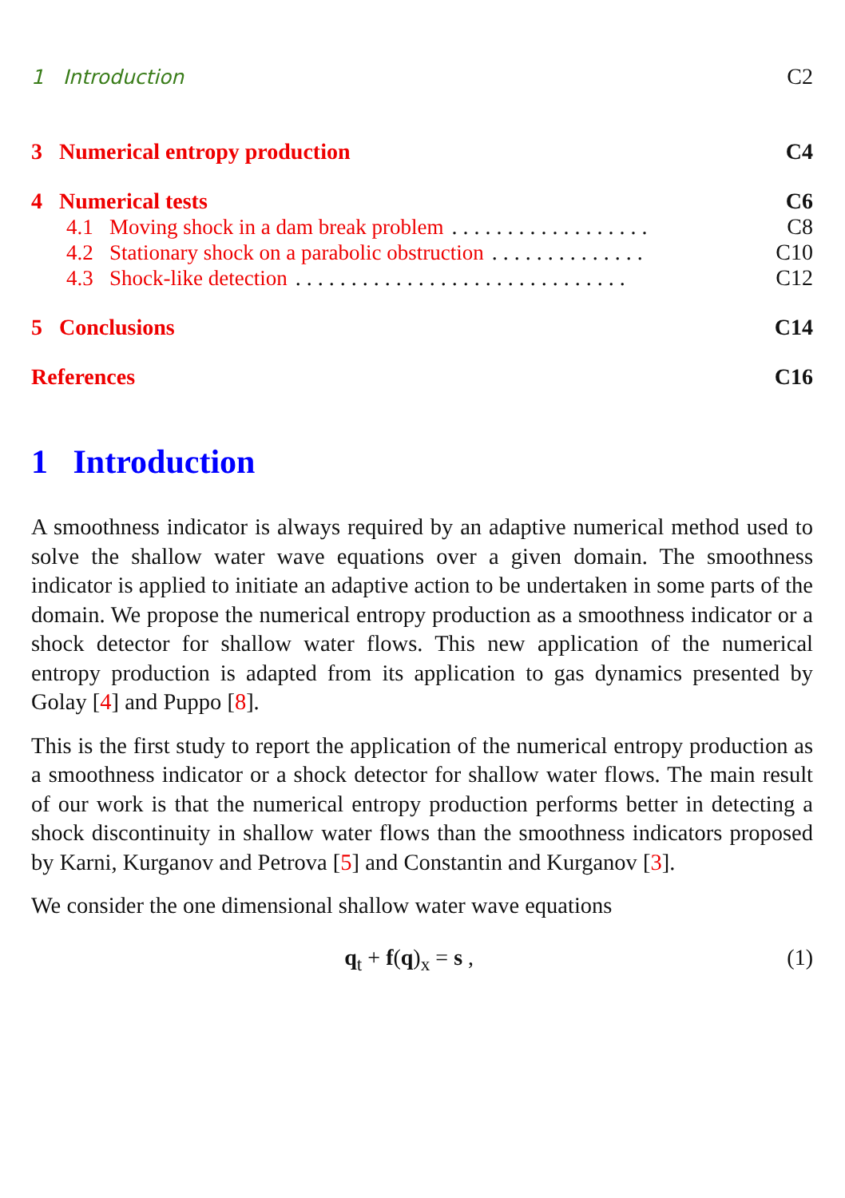1 Introduction C2
3 Numerical entropy production C4
4 Numerical tests C6
4.1 Moving shock in a dam break problem. . . . . . . . . . . . . . . . . . C8
4.2 Stationary shock on a parabolic obstruction. . . . . . . . . . . . . . C10
4.3 Shock-like detection. . . . . . . . . . . . . . . . . . . . . . . . . . . . . . C12
5 Conclusions C14
References C16
1 Introduction
A smoothness indicator is always required by an adaptive numerical method used to solve the shallow water wave equations over a given domain. The smoothness indicator is applied to initiate an adaptive action to be undertaken in some parts of the domain. We propose the numerical entropy production as a smoothness indicator or a shock detector for shallow water flows. This new application of the numerical entropy production is adapted from its application to gas dynamics presented by Golay [4] and Puppo [8].
This is the first study to report the application of the numerical entropy production as a smoothness indicator or a shock detector for shallow water flows. The main result of our work is that the numerical entropy production performs better in detecting a shock discontinuity in shallow water flows than the smoothness indicators proposed by Karni, Kurganov and Petrova [5] and Constantin and Kurganov [3].
We consider the one dimensional shallow water wave equations
q<sub>t</sub> + f(q)<sub>x</sub> = s , (1)